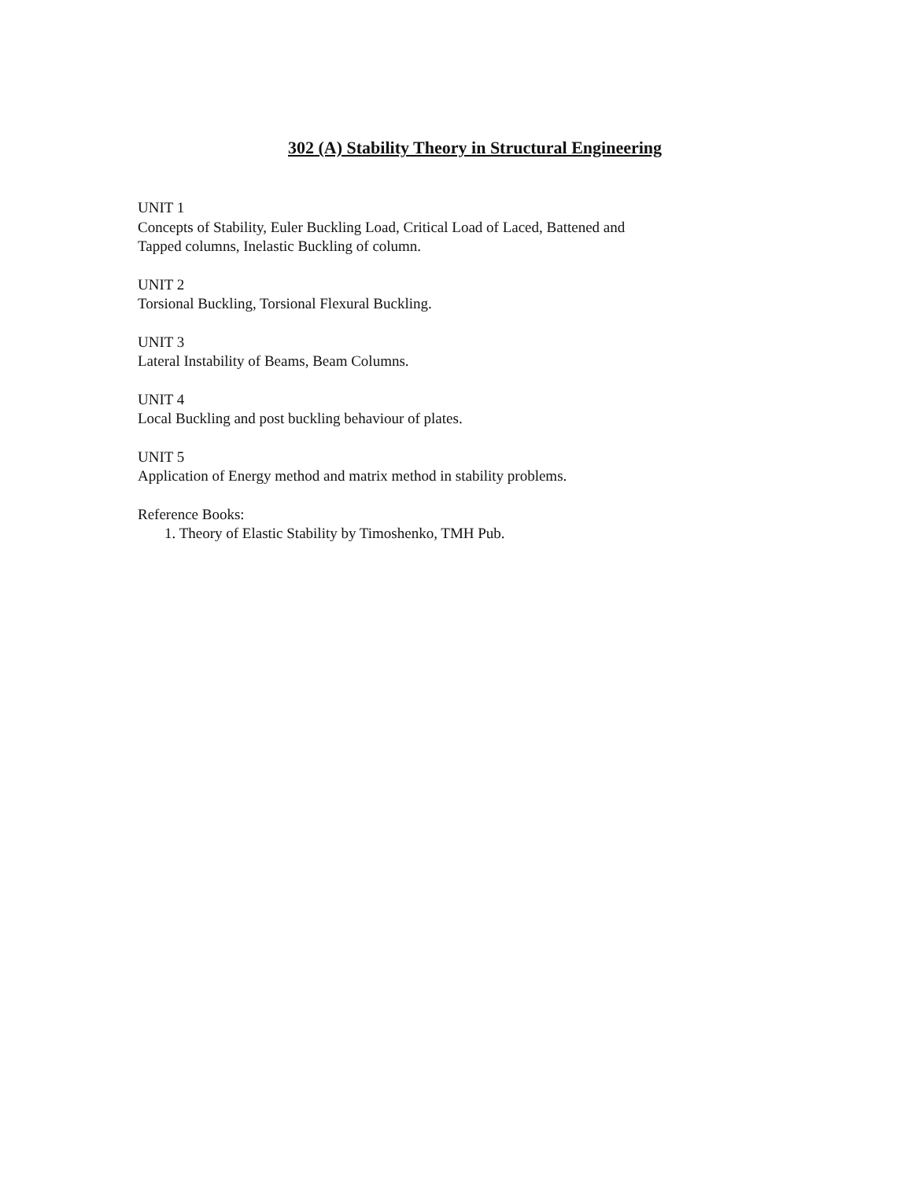302 (A) Stability Theory in Structural Engineering
UNIT 1
Concepts of Stability, Euler Buckling Load, Critical Load of Laced, Battened and
Tapped columns, Inelastic Buckling of column.
UNIT 2
Torsional Buckling, Torsional Flexural Buckling.
UNIT 3
Lateral Instability of Beams, Beam Columns.
UNIT 4
Local Buckling and post buckling behaviour of plates.
UNIT 5
Application of Energy method and matrix method in stability problems.
Reference Books:
1. Theory of Elastic Stability by Timoshenko, TMH Pub.